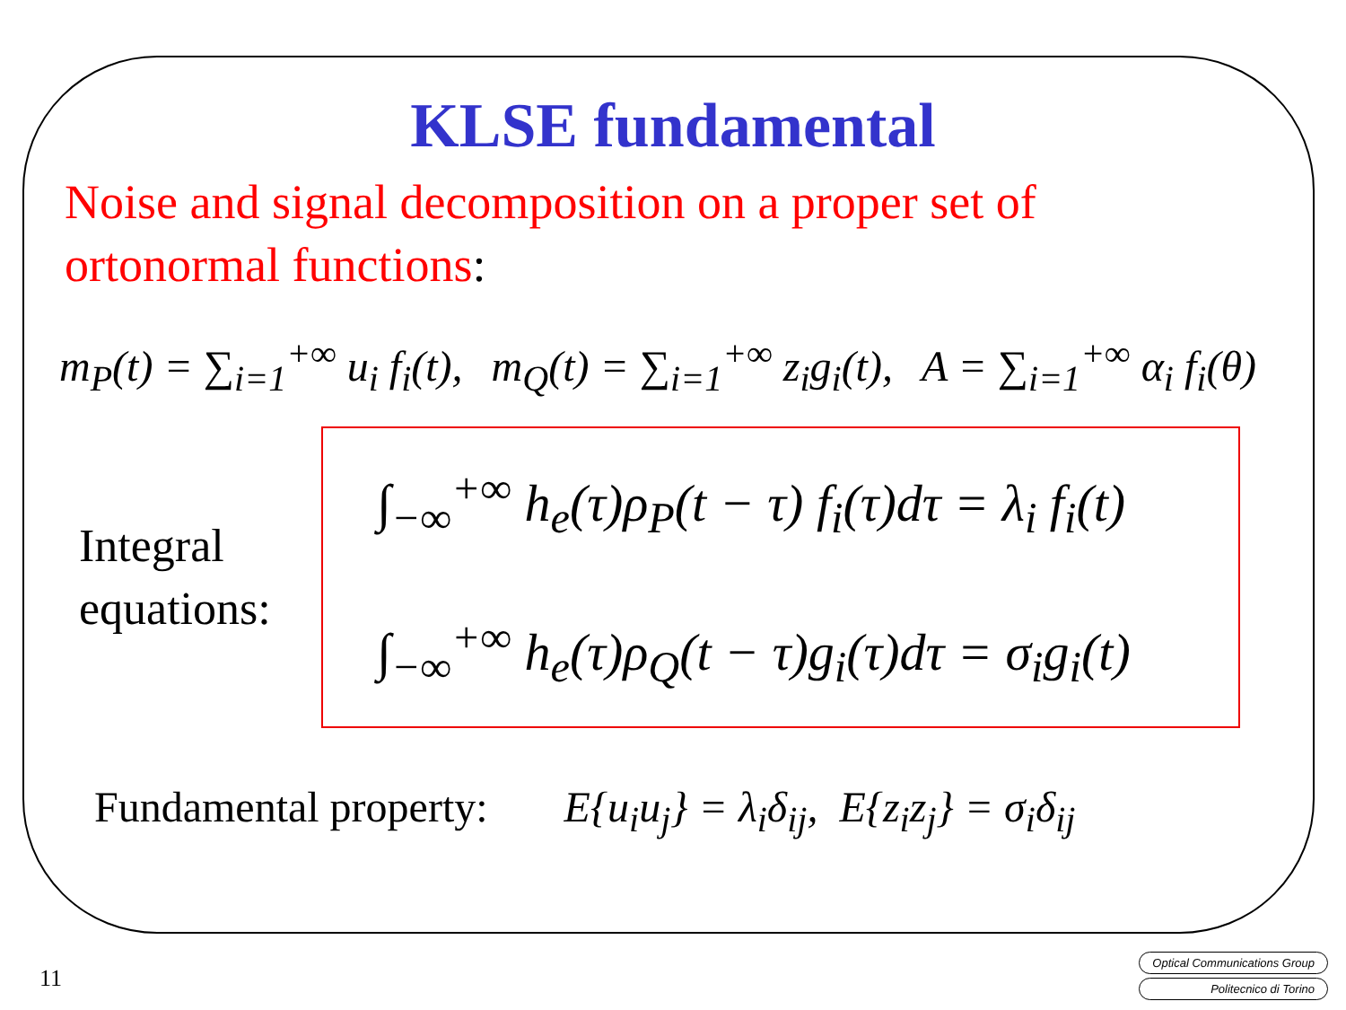KLSE fundamental
Noise and signal decomposition on a proper set of
ortonormal functions:
m<sub>P</sub>(t) = ∑<sub>i=1</sub><sup>+∞</sup> u<sub>i</sub> f<sub>i</sub>(t), m<sub>Q</sub>(t) = ∑<sub>i=1</sub><sup>+∞</sup> z<sub>i</sub>g<sub>i</sub>(t), A = ∑<sub>i=1</sub><sup>+∞</sup> α<sub>i</sub> f<sub>i</sub>(θ)
Integral equations:
∫<sub>−∞</sub><sup>+∞</sup> h<sub>e</sub>(τ)ρ<sub>P</sub>(t − τ) f<sub>i</sub>(τ)dτ = λ<sub>i</sub> f<sub>i</sub>(t)
∫<sub>−∞</sub><sup>+∞</sup> h<sub>e</sub>(τ)ρ<sub>Q</sub>(t − τ)g<sub>i</sub>(τ)dτ = σ<sub>i</sub>g<sub>i</sub>(t)
Fundamental property: E{u<sub>i</sub>u<sub>j</sub>} = λ<sub>i</sub>δ<sub>ij</sub>, E{z<sub>i</sub>z<sub>j</sub>} = σ<sub>i</sub>δ<sub>ij</sub>
11
Optical Communications Group
Politecnico di Torino